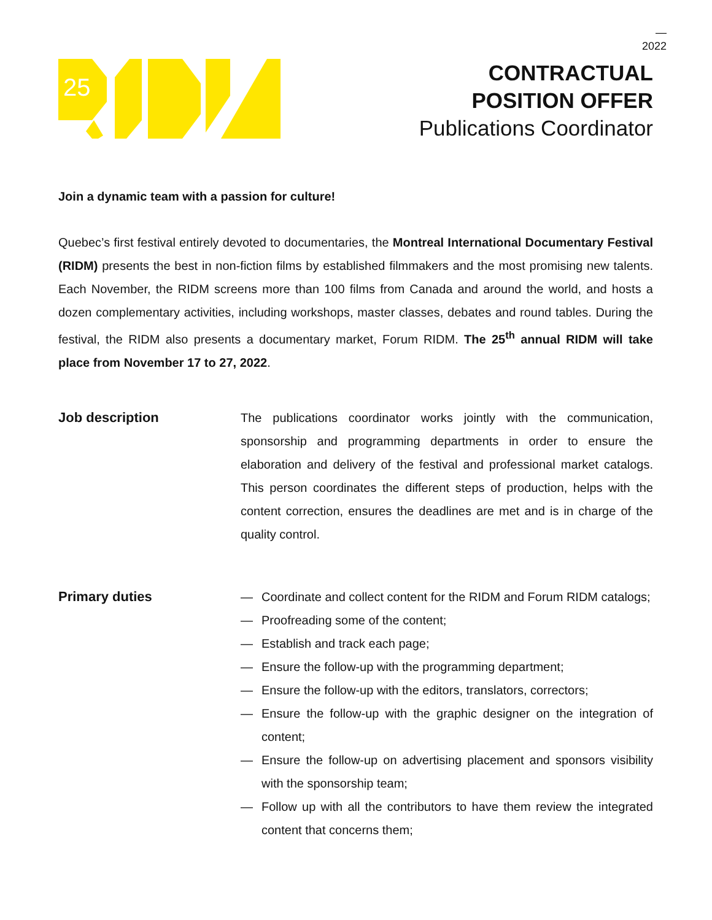—
2022
25
CONTRACTUAL
POSITION OFFER
Publications Coordinator
Join a dynamic team with a passion for culture!
Quebec’s first festival entirely devoted to documentaries, the Montreal International Documentary Festival (RIDM) presents the best in non-fiction films by established filmmakers and the most promising new talents. Each November, the RIDM screens more than 100 films from Canada and around the world, and hosts a dozen complementary activities, including workshops, master classes, debates and round tables. During the festival, the RIDM also presents a documentary market, Forum RIDM. The 25<sup>th</sup> annual RIDM will take place from November 17 to 27, 2022.
Job description
The publications coordinator works jointly with the communication, sponsorship and programming departments in order to ensure the elaboration and delivery of the festival and professional market catalogs. This person coordinates the different steps of production, helps with the content correction, ensures the deadlines are met and is in charge of the quality control.
Primary duties
— Coordinate and collect content for the RIDM and Forum RIDM catalogs;
— Proofreading some of the content;
— Establish and track each page;
— Ensure the follow-up with the programming department;
— Ensure the follow-up with the editors, translators, correctors;
— Ensure the follow-up with the graphic designer on the integration of content;
— Ensure the follow-up on advertising placement and sponsors visibility with the sponsorship team;
— Follow up with all the contributors to have them review the integrated content that concerns them;